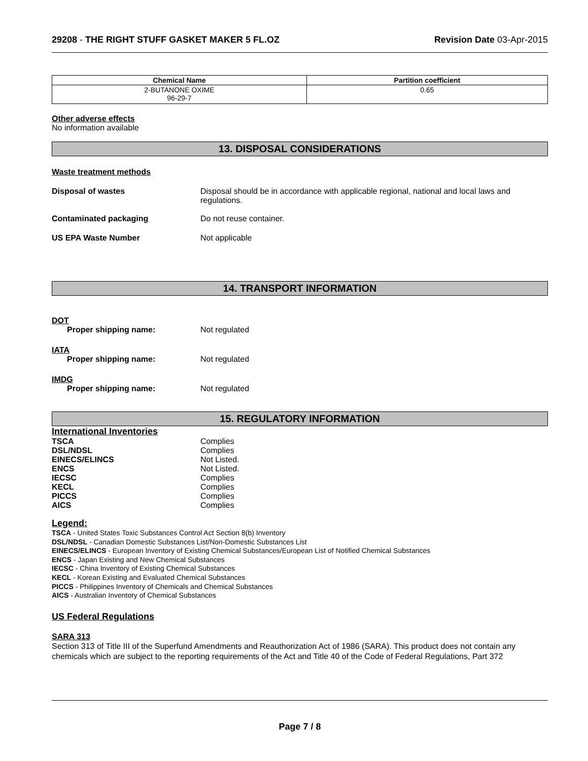29208 - THE RIGHT STUFF GASKET MAKER 5 FL.OZ Revision Date 03-Apr-2015
| Chemical Name | Partition coefficient |
| --- | --- |
| 2-BUTANONE OXIME 96-29-7 | 0.65 |
Other adverse effects
No information available
13. DISPOSAL CONSIDERATIONS
Waste treatment methods
Disposal of wastes Disposal should be in accordance with applicable regional, national and local laws and regulations.
Contaminated packaging Do not reuse container.
US EPA Waste Number Not applicable
14. TRANSPORT INFORMATION
DOT
Proper shipping name: Not regulated
IATA
Proper shipping name: Not regulated
IMDG
Proper shipping name: Not regulated
15. REGULATORY INFORMATION
International Inventories
TSCA Complies
DSL/NDSL Complies
EINECS/ELINCS Not Listed.
ENCS Not Listed.
IECSC Complies
KECL Complies
PICCS Complies
AICS Complies
Legend:
TSCA - United States Toxic Substances Control Act Section 8(b) Inventory
DSL/NDSL - Canadian Domestic Substances List/Non-Domestic Substances List
EINECS/ELINCS - European Inventory of Existing Chemical Substances/European List of Notified Chemical Substances
ENCS - Japan Existing and New Chemical Substances
IECSC - China Inventory of Existing Chemical Substances
KECL - Korean Existing and Evaluated Chemical Substances
PICCS - Philippines Inventory of Chemicals and Chemical Substances
AICS - Australian Inventory of Chemical Substances
US Federal Regulations
SARA 313
Section 313 of Title III of the Superfund Amendments and Reauthorization Act of 1986 (SARA). This product does not contain any chemicals which are subject to the reporting requirements of the Act and Title 40 of the Code of Federal Regulations, Part 372
Page 7 / 8